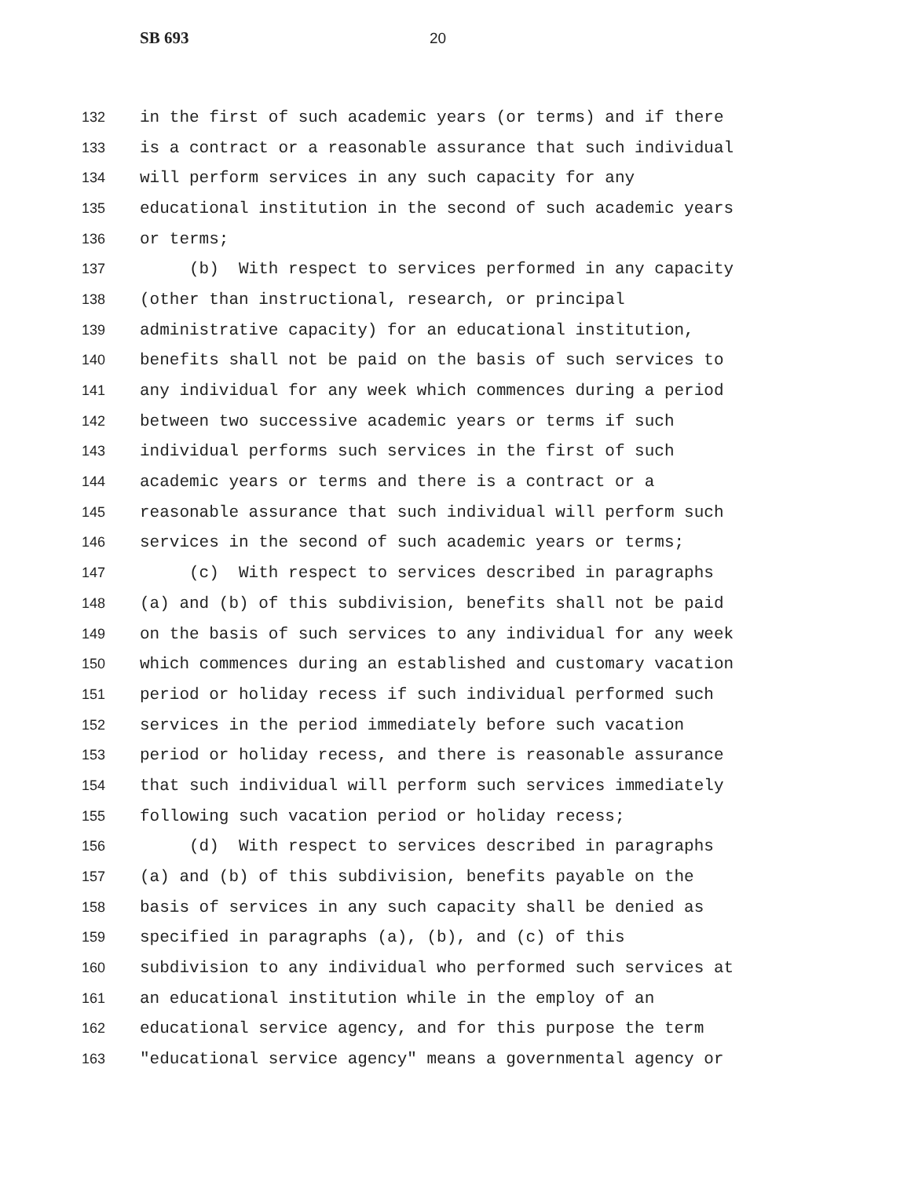SB 693 20
132 in the first of such academic years (or terms) and if there
133 is a contract or a reasonable assurance that such individual
134 will perform services in any such capacity for any
135 educational institution in the second of such academic years
136 or terms;
137 (b) With respect to services performed in any capacity
138 (other than instructional, research, or principal
139 administrative capacity) for an educational institution,
140 benefits shall not be paid on the basis of such services to
141 any individual for any week which commences during a period
142 between two successive academic years or terms if such
143 individual performs such services in the first of such
144 academic years or terms and there is a contract or a
145 reasonable assurance that such individual will perform such
146 services in the second of such academic years or terms;
147 (c) With respect to services described in paragraphs
148 (a) and (b) of this subdivision, benefits shall not be paid
149 on the basis of such services to any individual for any week
150 which commences during an established and customary vacation
151 period or holiday recess if such individual performed such
152 services in the period immediately before such vacation
153 period or holiday recess, and there is reasonable assurance
154 that such individual will perform such services immediately
155 following such vacation period or holiday recess;
156 (d) With respect to services described in paragraphs
157 (a) and (b) of this subdivision, benefits payable on the
158 basis of services in any such capacity shall be denied as
159 specified in paragraphs (a), (b), and (c) of this
160 subdivision to any individual who performed such services at
161 an educational institution while in the employ of an
162 educational service agency, and for this purpose the term
163 "educational service agency" means a governmental agency or